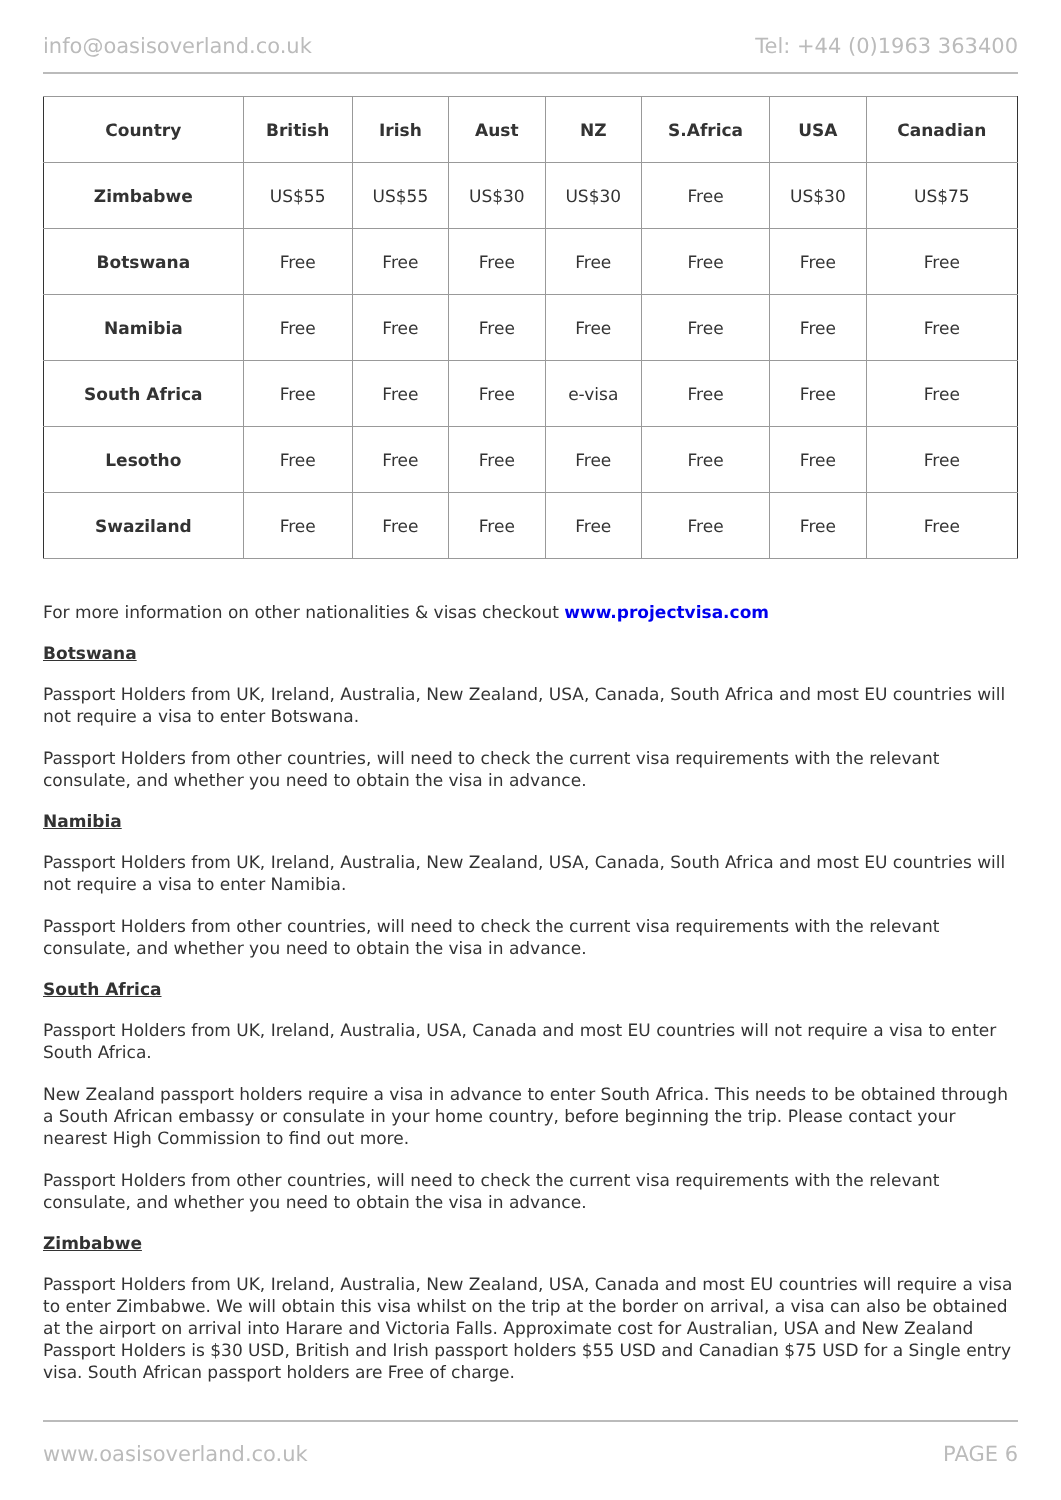info@oasisoverland.co.uk Tel: +44 (0)1963 363400
| Country | British | Irish | Aust | NZ | S.Africa | USA | Canadian |
| --- | --- | --- | --- | --- | --- | --- | --- |
| Zimbabwe | US$55 | US$55 | US$30 | US$30 | Free | US$30 | US$75 |
| Botswana | Free | Free | Free | Free | Free | Free | Free |
| Namibia | Free | Free | Free | Free | Free | Free | Free |
| South Africa | Free | Free | Free | e-visa | Free | Free | Free |
| Lesotho | Free | Free | Free | Free | Free | Free | Free |
| Swaziland | Free | Free | Free | Free | Free | Free | Free |
For more information on other nationalities & visas checkout www.projectvisa.com
Botswana
Passport Holders from UK, Ireland, Australia, New Zealand, USA, Canada, South Africa and most EU countries will not require a visa to enter Botswana.
Passport Holders from other countries, will need to check the current visa requirements with the relevant consulate, and whether you need to obtain the visa in advance.
Namibia
Passport Holders from UK, Ireland, Australia, New Zealand, USA, Canada, South Africa and most EU countries will not require a visa to enter Namibia.
Passport Holders from other countries, will need to check the current visa requirements with the relevant consulate, and whether you need to obtain the visa in advance.
South Africa
Passport Holders from UK, Ireland, Australia, USA, Canada and most EU countries will not require a visa to enter South Africa.
New Zealand passport holders require a visa in advance to enter South Africa. This needs to be obtained through a South African embassy or consulate in your home country, before beginning the trip. Please contact your nearest High Commission to find out more.
Passport Holders from other countries, will need to check the current visa requirements with the relevant consulate, and whether you need to obtain the visa in advance.
Zimbabwe
Passport Holders from UK, Ireland, Australia, New Zealand, USA, Canada and most EU countries will require a visa to enter Zimbabwe. We will obtain this visa whilst on the trip at the border on arrival, a visa can also be obtained at the airport on arrival into Harare and Victoria Falls. Approximate cost for Australian, USA and New Zealand Passport Holders is $30 USD, British and Irish passport holders $55 USD and Canadian $75 USD for a Single entry visa. South African passport holders are Free of charge.
www.oasisoverland.co.uk PAGE 6